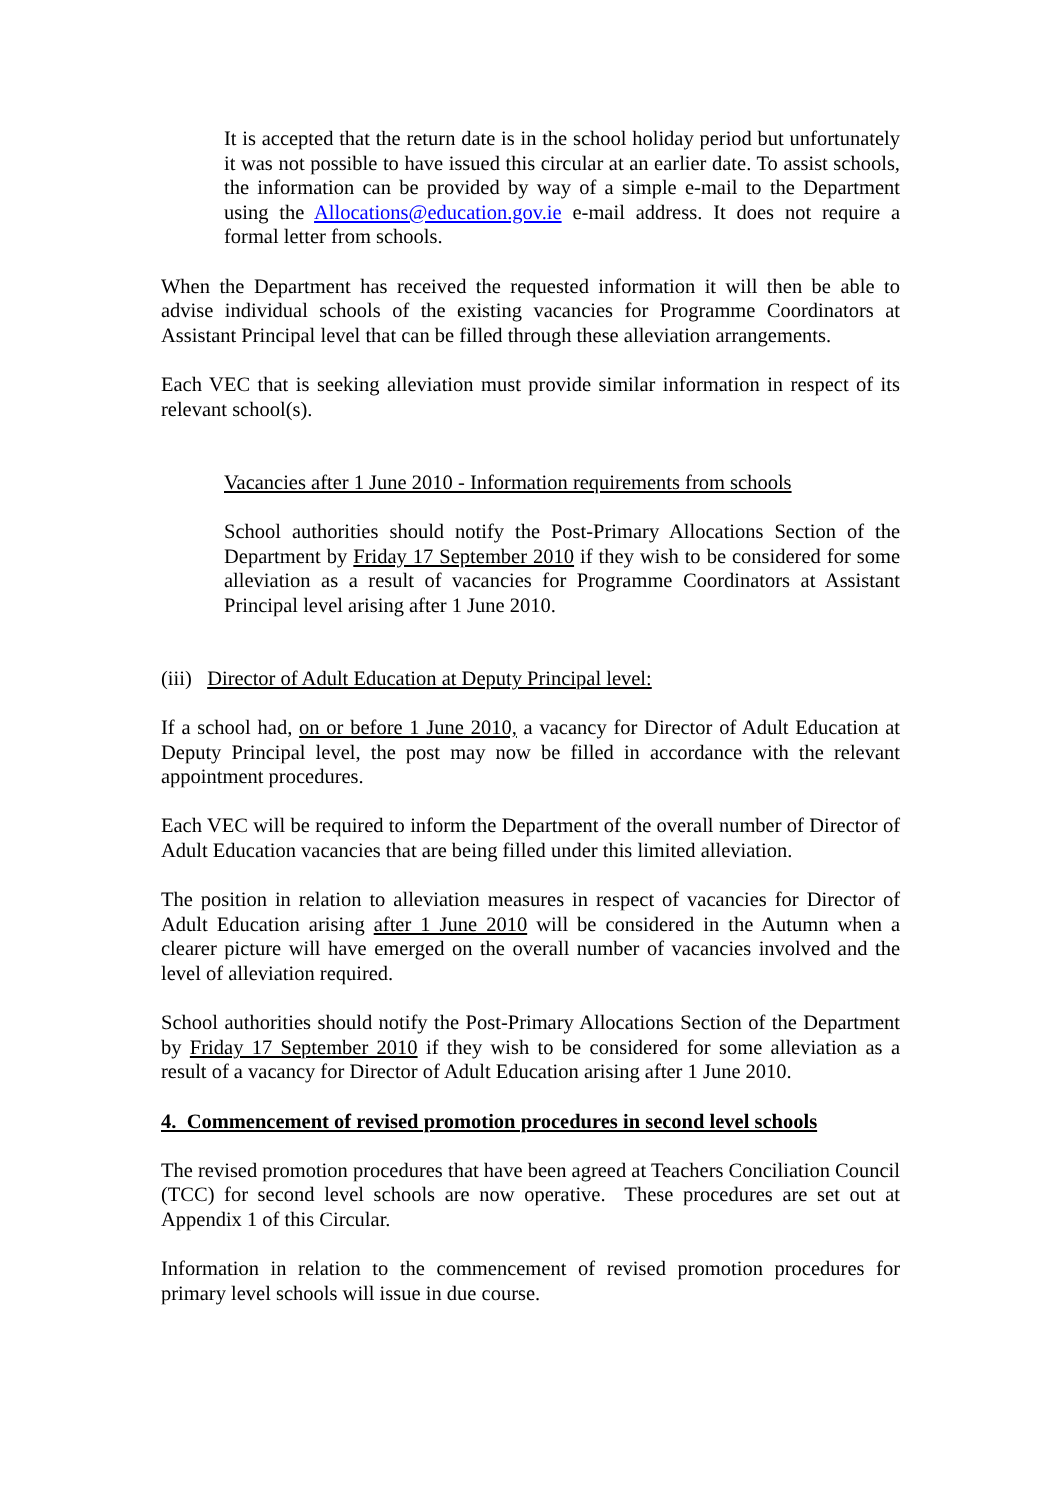It is accepted that the return date is in the school holiday period but unfortunately it was not possible to have issued this circular at an earlier date. To assist schools, the information can be provided by way of a simple e-mail to the Department using the Allocations@education.gov.ie e-mail address. It does not require a formal letter from schools.
When the Department has received the requested information it will then be able to advise individual schools of the existing vacancies for Programme Coordinators at Assistant Principal level that can be filled through these alleviation arrangements.
Each VEC that is seeking alleviation must provide similar information in respect of its relevant school(s).
Vacancies after 1 June 2010 - Information requirements from schools
School authorities should notify the Post-Primary Allocations Section of the Department by Friday 17 September 2010 if they wish to be considered for some alleviation as a result of vacancies for Programme Coordinators at Assistant Principal level arising after 1 June 2010.
(iii) Director of Adult Education at Deputy Principal level:
If a school had, on or before 1 June 2010, a vacancy for Director of Adult Education at Deputy Principal level, the post may now be filled in accordance with the relevant appointment procedures.
Each VEC will be required to inform the Department of the overall number of Director of Adult Education vacancies that are being filled under this limited alleviation.
The position in relation to alleviation measures in respect of vacancies for Director of Adult Education arising after 1 June 2010 will be considered in the Autumn when a clearer picture will have emerged on the overall number of vacancies involved and the level of alleviation required.
School authorities should notify the Post-Primary Allocations Section of the Department by Friday 17 September 2010 if they wish to be considered for some alleviation as a result of a vacancy for Director of Adult Education arising after 1 June 2010.
4. Commencement of revised promotion procedures in second level schools
The revised promotion procedures that have been agreed at Teachers Conciliation Council (TCC) for second level schools are now operative. These procedures are set out at Appendix 1 of this Circular.
Information in relation to the commencement of revised promotion procedures for primary level schools will issue in due course.